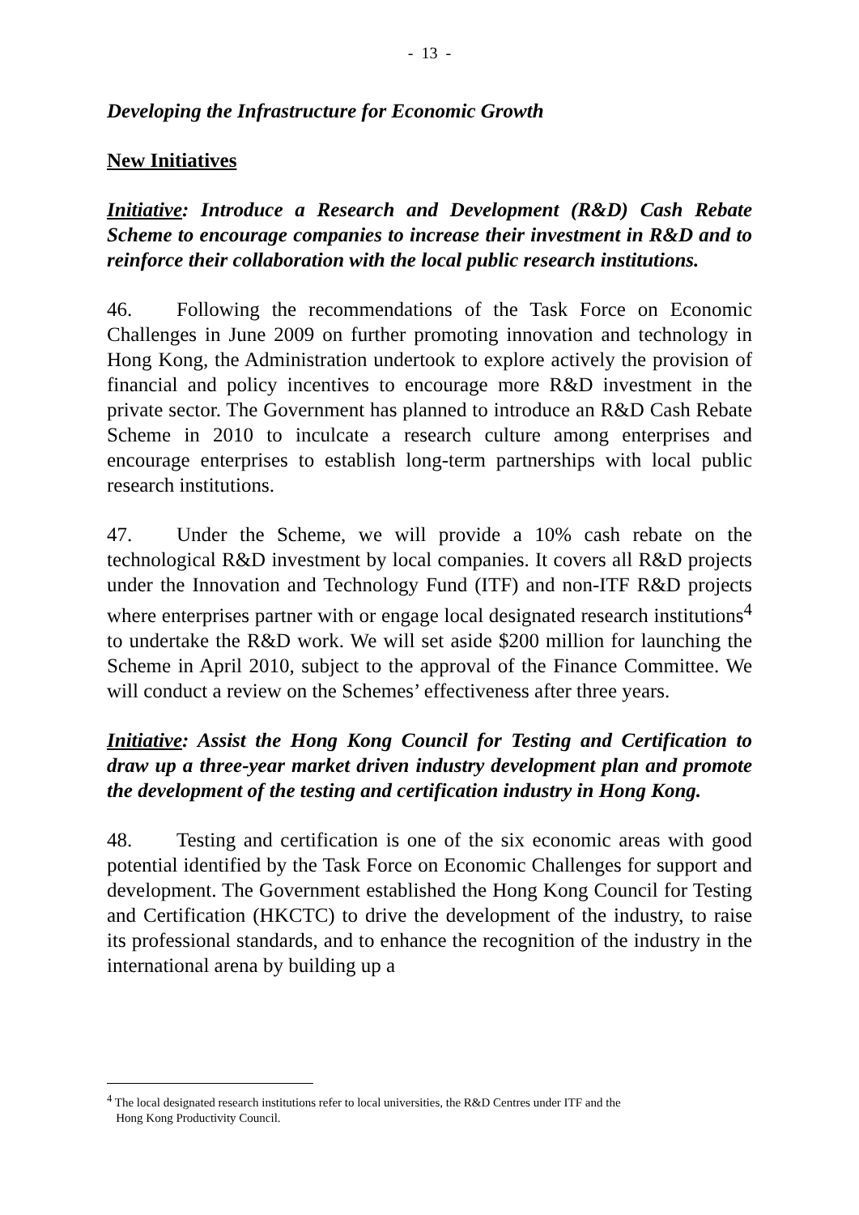- 13 -
Developing the Infrastructure for Economic Growth
New Initiatives
Initiative: Introduce a Research and Development (R&D) Cash Rebate Scheme to encourage companies to increase their investment in R&D and to reinforce their collaboration with the local public research institutions.
46. Following the recommendations of the Task Force on Economic Challenges in June 2009 on further promoting innovation and technology in Hong Kong, the Administration undertook to explore actively the provision of financial and policy incentives to encourage more R&D investment in the private sector. The Government has planned to introduce an R&D Cash Rebate Scheme in 2010 to inculcate a research culture among enterprises and encourage enterprises to establish long-term partnerships with local public research institutions.
47. Under the Scheme, we will provide a 10% cash rebate on the technological R&D investment by local companies. It covers all R&D projects under the Innovation and Technology Fund (ITF) and non-ITF R&D projects where enterprises partner with or engage local designated research institutions<sup>4</sup> to undertake the R&D work. We will set aside $200 million for launching the Scheme in April 2010, subject to the approval of the Finance Committee. We will conduct a review on the Schemes’ effectiveness after three years.
Initiative: Assist the Hong Kong Council for Testing and Certification to draw up a three-year market driven industry development plan and promote the development of the testing and certification industry in Hong Kong.
48. Testing and certification is one of the six economic areas with good potential identified by the Task Force on Economic Challenges for support and development. The Government established the Hong Kong Council for Testing and Certification (HKCTC) to drive the development of the industry, to raise its professional standards, and to enhance the recognition of the industry in the international arena by building up a
<sup>4</sup> The local designated research institutions refer to local universities, the R&D Centres under ITF and the
Hong Kong Productivity Council.